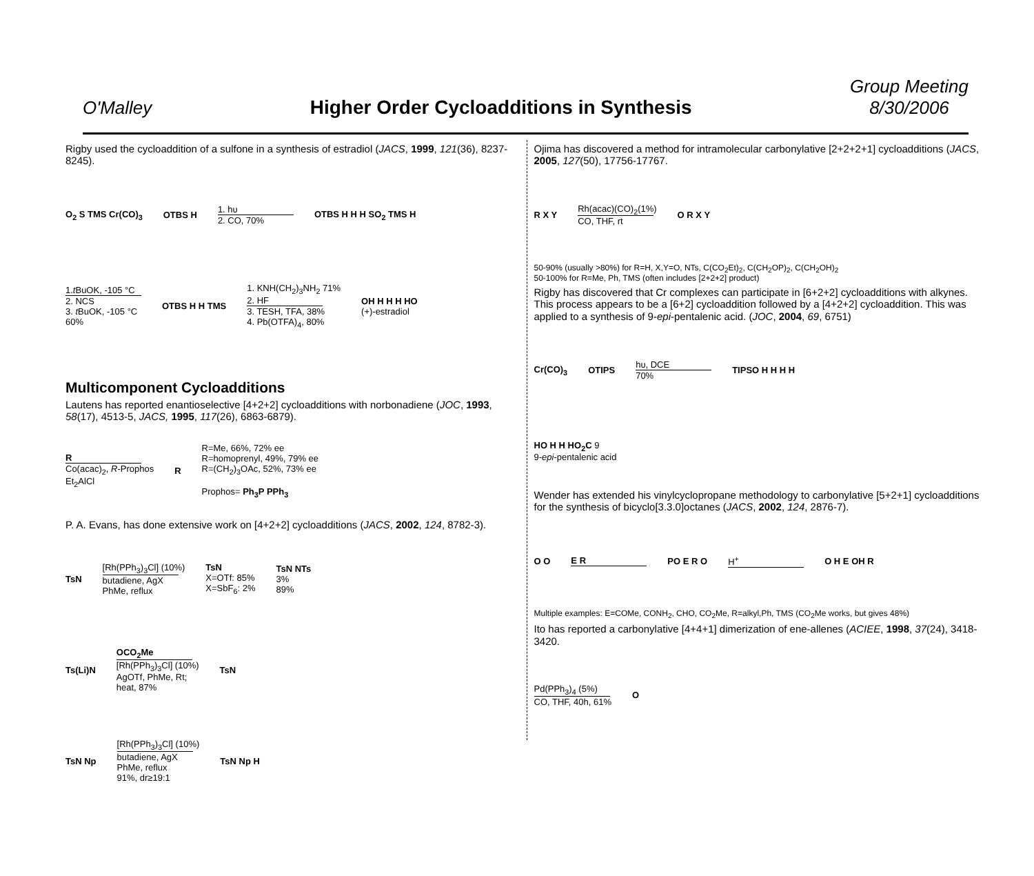O'Malley
Higher Order Cycloadditions in Synthesis
Group Meeting
8/30/2006
Rigby used the cycloaddition of a sulfone in a synthesis of estradiol (JACS, 1999, 121(36), 8237-8245).
O<sub>2</sub> S TMS Cr(CO)<sub>3</sub> OTBS H 1. hυ
2. CO, 70% OTBS H H H SO<sub>2</sub> TMS H
1.t BuOK, -105 °C
2. NCS
3. t BuOK, -105 °C
60% OTBS H H TMS 1. KNH(CH<sub>2</sub>)<sub>3</sub>NH<sub>2</sub> 71%
2. HF
3. TESH, TFA, 38%
4. Pb(OTFA)<sub>4</sub>, 80% OH H H H HO
(+)-estradiol
Multicomponent Cycloadditions
Lautens has reported enantioselective [4+2+2] cycloadditions with norbonadiene (JOC, 1993, 58(17), 4513-5, JACS, 1995, 117(26), 6863-6879).
R
Co(acac)<sub>2</sub>, R-Prophos
Et<sub>2</sub>AlCl R R=Me, 66%, 72% ee
R=homoprenyl, 49%, 79% ee
R=(CH<sub>2</sub>)<sub>3</sub>OAc, 52%, 73% ee
Prophos= Ph<sub>3</sub>P PPh<sub>3</sub>
P. A. Evans, has done extensive work on [4+2+2] cycloadditions (JACS, 2002, 124, 8782-3).
TsN [Rh(PPh<sub>3</sub>)<sub>3</sub>Cl] (10%)
butadiene, AgX
PhMe, reflux TsN
X=OTf: 85%
X=SbF<sub>6</sub>: 2% TsN NTs
3%
89%
Ts(Li)N OCO<sub>2</sub>Me
[Rh(PPh<sub>3</sub>)<sub>3</sub>Cl] (10%)
AgOTf, PhMe, Rt;
heat, 87% TsN
TsN Np [Rh(PPh<sub>3</sub>)<sub>3</sub>Cl] (10%)
butadiene, AgX
PhMe, reflux
91%, dr≥19:1 TsN Np H
Ojima has discovered a method for intramolecular carbonylative [2+2+2+1] cycloadditions (JACS, 2005, 127(50), 17756-17767.
R X Y Rh(acac)(CO)<sub>2</sub>(1%)
CO, THF, rt O R X Y
50-90% (usually >80%) for R=H, X,Y=O, NTs, C(CO<sub>2</sub>Et)<sub>2</sub>, C(CH<sub>2</sub>OP)<sub>2</sub>, C(CH<sub>2</sub>OH)<sub>2</sub>
50-100% for R=Me, Ph, TMS (often includes [2+2+2] product)
Rigby has discovered that Cr complexes can participate in [6+2+2] cycloadditions with alkynes. This process appears to be a [6+2] cycloaddition followed by a [4+2+2] cycloaddition. This was applied to a synthesis of 9-epi-pentalenic acid. (JOC, 2004, 69, 6751)
Cr(CO)<sub>3</sub> OTIPS hυ, DCE
70% TIPSO H H H H
HO H H HO<sub>2</sub>C 9
9-epi-pentalenic acid
Wender has extended his vinylcyclopropane methodology to carbonylative [5+2+1] cycloadditions for the synthesis of bicyclo[3.3.0]octanes (JACS, 2002, 124, 2876-7).
O O E R PO E R O H<sup>+</sup> O H E OH R
Multiple examples: E=COMe, CONH<sub>2</sub>, CHO, CO<sub>2</sub>Me, R=alkyl,Ph, TMS (CO<sub>2</sub>Me works, but gives 48%)
Ito has reported a carbonylative [4+4+1] dimerization of ene-allenes (ACIEE, 1998, 37(24), 3418-3420.
Pd(PPh<sub>3</sub>)<sub>4</sub> (5%)
CO, THF, 40h, 61% O